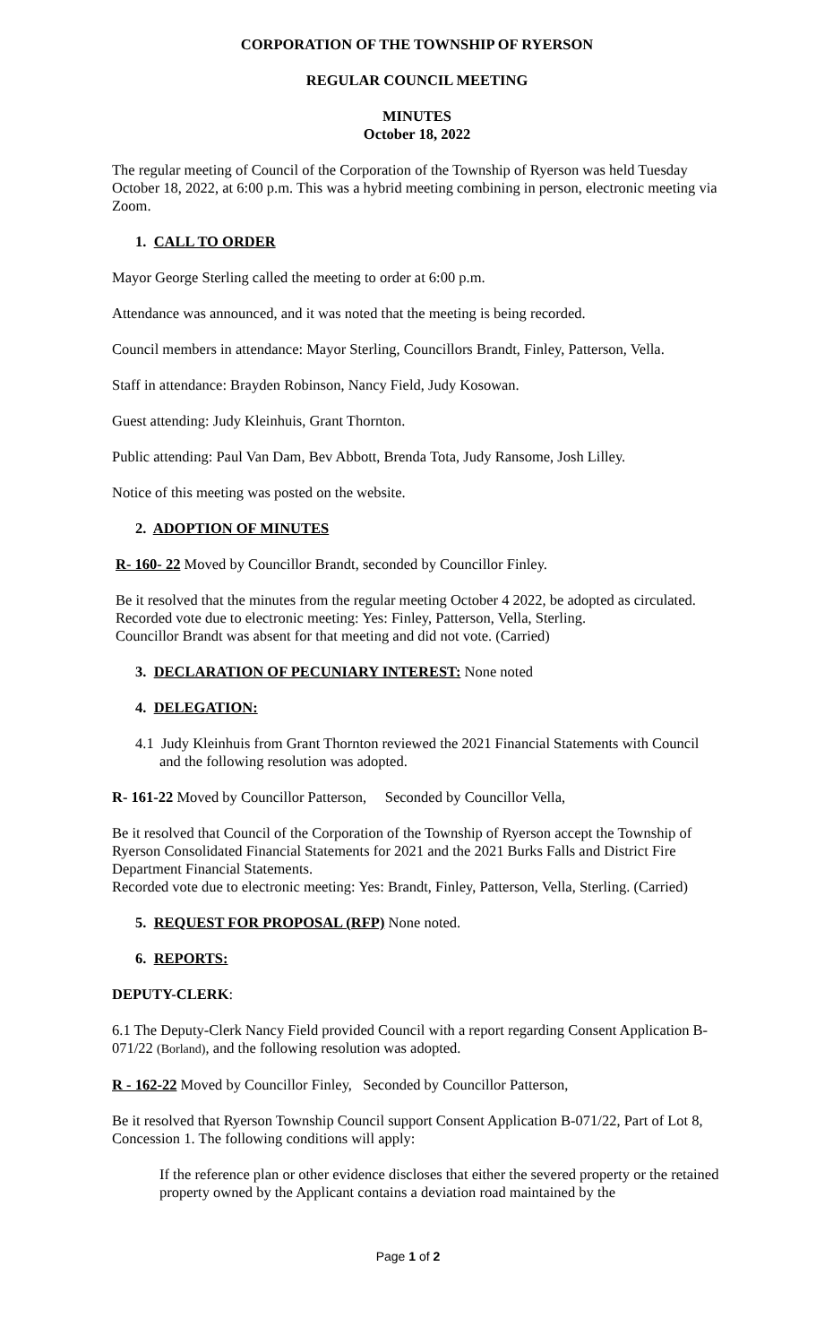CORPORATION OF THE TOWNSHIP OF RYERSON
REGULAR COUNCIL MEETING
MINUTES
October 18, 2022
The regular meeting of Council of the Corporation of the Township of Ryerson was held Tuesday October 18, 2022, at 6:00 p.m. This was a hybrid meeting combining in person, electronic meeting via Zoom.
1. CALL TO ORDER
Mayor George Sterling called the meeting to order at 6:00 p.m.
Attendance was announced, and it was noted that the meeting is being recorded.
Council members in attendance: Mayor Sterling, Councillors Brandt, Finley, Patterson, Vella.
Staff in attendance: Brayden Robinson, Nancy Field, Judy Kosowan.
Guest attending: Judy Kleinhuis, Grant Thornton.
Public attending: Paul Van Dam, Bev Abbott, Brenda Tota, Judy Ransome, Josh Lilley.
Notice of this meeting was posted on the website.
2. ADOPTION OF MINUTES
R- 160- 22 Moved by Councillor Brandt, seconded by Councillor Finley.
Be it resolved that the minutes from the regular meeting October 4 2022, be adopted as circulated.
Recorded vote due to electronic meeting: Yes: Finley, Patterson, Vella, Sterling.
Councillor Brandt was absent for that meeting and did not vote. (Carried)
3. DECLARATION OF PECUNIARY INTEREST: None noted
4. DELEGATION:
4.1 Judy Kleinhuis from Grant Thornton reviewed the 2021 Financial Statements with Council and the following resolution was adopted.
R- 161-22 Moved by Councillor Patterson, Seconded by Councillor Vella,
Be it resolved that Council of the Corporation of the Township of Ryerson accept the Township of Ryerson Consolidated Financial Statements for 2021 and the 2021 Burks Falls and District Fire Department Financial Statements.
Recorded vote due to electronic meeting: Yes: Brandt, Finley, Patterson, Vella, Sterling. (Carried)
5. REQUEST FOR PROPOSAL (RFP) None noted.
6. REPORTS:
DEPUTY-CLERK:
6.1 The Deputy-Clerk Nancy Field provided Council with a report regarding Consent Application B-071/22 (Borland), and the following resolution was adopted.
R - 162-22 Moved by Councillor Finley, Seconded by Councillor Patterson,
Be it resolved that Ryerson Township Council support Consent Application B-071/22, Part of Lot 8, Concession 1. The following conditions will apply:
If the reference plan or other evidence discloses that either the severed property or the retained property owned by the Applicant contains a deviation road maintained by the
Page 1 of 2